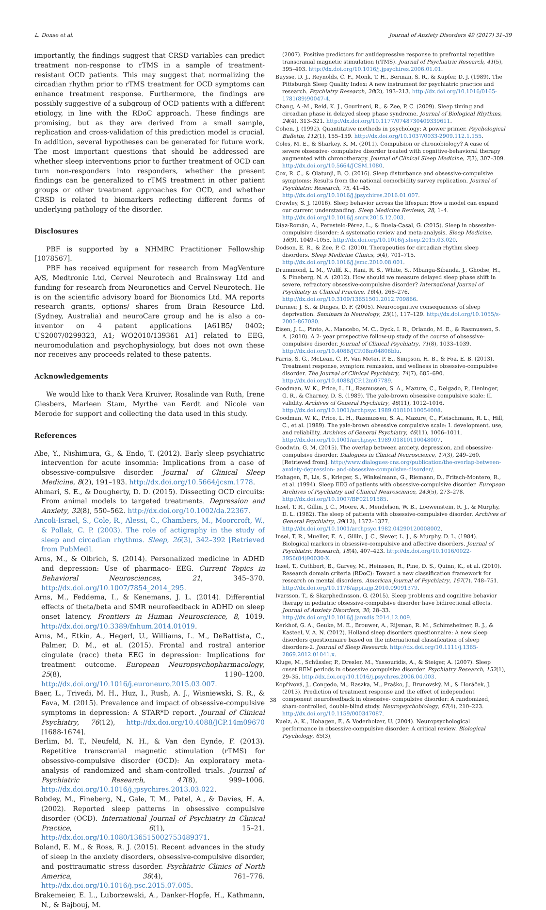L. Donse et al. Journal of Anxiety Disorders 49 (2017) 31–39
importantly, the findings suggest that CRSD variables can predict treatment non-response to rTMS in a sample of treatment-resistant OCD patients. This may suggest that normalizing the circadian rhythm prior to rTMS treatment for OCD symptoms can enhance treatment response. Furthermore, the findings are possibly suggestive of a subgroup of OCD patients with a different etiology, in line with the RDoC approach. These findings are promising, but as they are derived from a small sample, replication and cross-validation of this prediction model is crucial. In addition, several hypotheses can be generated for future work. The most important questions that should be addressed are whether sleep interventions prior to further treatment of OCD can turn non-responders into responders, whether the present findings can be generalized to rTMS treatment in other patient groups or other treatment approaches for OCD, and whether CRSD is related to biomarkers reflecting different forms of underlying pathology of the disorder.
Disclosures
PBF is supported by a NHMRC Practitioner Fellowship [1078567].
PBF has received equipment for research from MagVenture A/S, Medtronic Ltd, Cervel Neurotech and Brainsway Ltd and funding for research from Neuronetics and Cervel Neurotech. He is on the scientific advisory board for Bionomics Ltd. MA reports research grants, options/ shares from Brain Resource Ltd. (Sydney, Australia) and neuroCare group and he is also a co-inventor on 4 patent applications [A61B5/ 0402; US2007/0299323, A1; WO2010/139361 A1] related to EEG, neuromodulation and psychophysiology, but does not own these nor receives any proceeds related to these patents.
Acknowledgements
We would like to thank Vera Kruiver, Rosalinde van Ruth, Irene Giesbers, Marleen Stam, Myrthe van Eerdt and Nicole van Merode for support and collecting the data used in this study.
References
Abe, Y., Nishimura, G., & Endo, T. (2012). Early sleep psychiatric intervention for acute insomnia: Implications from a case of obsessive-compulsive disorder. Journal of Clinical Sleep Medicine, 8(2), 191–193. http://dx.doi.org/10.5664/jcsm.1778.
Ahmari, S. E., & Dougherty, D. D. (2015). Dissecting OCD circuits: From animal models to targeted treatments. Depression and Anxiety, 32(8), 550–562. http://dx.doi.org/10.1002/da.22367.
Ancoli-Israel, S., Cole, R., Alessi, C., Chambers, M., Moorcroft, W., & Pollak, C. P. (2003). The role of actigraphy in the study of sleep and circadian rhythms. Sleep, 26(3), 342–392 [Retrieved from PubMed].
Arns, M., & Olbrich, S. (2014). Personalized medicine in ADHD and depression: Use of pharmaco- EEG. Current Topics in Behavioral Neurosciences, 21, 345–370. http://dx.doi.org/10.1007/7854_2014_295.
Arns, M., Feddema, I., & Kenemans, J. L. (2014). Differential effects of theta/beta and SMR neurofeedback in ADHD on sleep onset latency. Frontiers in Human Neuroscience, 8, 1019. http://dx.doi.org/10.3389/fnhum.2014.01019.
Arns, M., Etkin, A., Hegerl, U., Williams, L. M., DeBattista, C., Palmer, D. M., et al. (2015). Frontal and rostral anterior cingulate (racc) theta EEG in depression: Implications for treatment outcome. European Neuropsychopharmacology, 25(8), 1190–1200. http://dx.doi.org/10.1016/j.euroneuro.2015.03.007.
Baer, L., Trivedi, M. H., Huz, I., Rush, A. J., Wisniewski, S. R., & Fava, M. (2015). Prevalence and impact of obsessive-compulsive symptoms in depression: A STAR*D report. Journal of Clinical Psychiatry, 76(12), http://dx.doi.org/10.4088/JCP.14m09670 [1688-1674].
Berlim, M. T., Neufeld, N. H., & Van den Eynde, F. (2013). Repetitive transcranial magnetic stimulation (rTMS) for obsessive-compulsive disorder (OCD): An exploratory meta- analysis of randomized and sham-controlled trials. Journal of Psychiatric Research, 47(8), 999–1006. http://dx.doi.org/10.1016/j.jpsychires.2013.03.022.
Bobdey, M., Fineberg, N., Gale, T. M., Patel, A., & Davies, H. A. (2002). Reported sleep patterns in obsessive compulsive disorder (OCD). International Journal of Psychiatry in Clinical Practice, 6(1), 15–21. http://dx.doi.org/10.1080/136515002753489371.
Boland, E. M., & Ross, R. J. (2015). Recent advances in the study of sleep in the anxiety disorders, obsessive-compulsive disorder, and posttraumatic stress disorder. Psychiatric Clinics of North America, 38(4), 761–776. http://dx.doi.org/10.1016/j.psc.2015.07.005.
Brakemeier, E. L., Luborzewski, A., Danker-Hopfe, H., Kathmann, N., & Bajbouj, M.
(2007). Positive predictors for antidepressive response to prefrontal repetitive transcranial magnetic stimulation (rTMS). Journal of Psychiatric Research, 41(5), 395–403. http://dx.doi.org/10.1016/j.jpsychires.2006.01.01.
Buysse, D. J., Reynolds, C. F., Monk, T. H., Berman, S. R., & Kupfer, D. J. (1989). The Pittsburgh Sleep Quality Index: A new instrument for psychiatric practice and research. Psychiatry Research, 28(2), 193–213. http://dx.doi.org/10.1016/0165-1781(89)90047-4.
Chang, A.-M., Reid, K. J., Gourineni, R., & Zee, P. C. (2009). Sleep timing and circadian phase in delayed sleep phase syndrome. Journal of Biological Rhythms, 24(4), 313–321. http://dx.doi.org/10.1177/0748730409339611.
Cohen, J. (1992). Quantitative methods in psychology: A power primer. Psychological Bulletin, 112(1), 155–159. http://dx.doi.org/10.1037/0033-2909.112.1.155.
Coles, M. E., & Sharkey, K. M. (2011). Compulsion or chronobiology? A case of severe obsessive- compulsive disorder treated with cognitive-behavioral therapy augmented with chronotherapy. Journal of Clinical Sleep Medicine, 7(3), 307–309. http://dx.doi.org/10.5664/JCSM.1080.
Cox, R. C., & Olatunji, B. O. (2016). Sleep disturbance and obsessive-compulsive symptoms: Results from the national comorbidity survey replication. Journal of Psychiatric Research, 75, 41–45. http://dx.doi.org/10.1016/j.jpsychires.2016.01.007.
Crowley, S. J. (2016). Sleep behavior across the lifespan: How a model can expand our current understanding. Sleep Medicine Reviews, 28, 1–4. http://dx.doi.org/10.1016/j.smrv.2015.12.003.
Díaz-Román, A., Perestelo-Pérez, L., & Buela-Casal, G. (2015). Sleep in obsessive-compulsive disorder: A systematic review and meta-analysis. Sleep Medicine, 16(9), 1049–1055. http://dx.doi.org/10.1016/j.sleep.2015.03.020.
Dodson, E. R., & Zee, P. C. (2010). Therapeutics for circadian rhythm sleep disorders. Sleep Medicine Clinics, 5(4), 701–715. http://dx.doi.org/10.1016/j.jsmc.2010.08.001.
Drummond, L. M., Wulff, K., Rani, R. S., White, S., Mbanga-Sibanda, J., Ghodse, H., & Fineberg, N. A. (2012). How should we measure delayed sleep phase shift in severe, refractory obsessive-compulsive disorder? International Journal of Psychiatry in Clinical Practice, 16(4), 268–276. http://dx.doi.org/10.3109/13651501.2012.709866.
Durmer, J. S., & Dinges, D. F. (2005). Neurocognitive consequences of sleep deprivation. Seminars in Neurology, 25(1), 117–129. http://dx.doi.org/10.1055/s-2005-867080.
Eisen, J. L., Pinto, A., Mancebo, M. C., Dyck, I. R., Orlando, M. E., & Rasmussen, S. A. (2010). A 2- year prospective follow-up study of the course of obsessive-compulsive disorder. Journal of Clinical Psychiatry, 71(8), 1033–1039. http://dx.doi.org/10.4088/JCP.08m04806blu.
Farris, S. G., McLean, C. P., Van Meter, P. E., Simpson, H. B., & Foa, E. B. (2013). Treatment response, symptom remission, and wellness in obsessive-compulsive disorder. The Journal of Clinical Psychiatry, 74(7), 685–690. http://dx.doi.org/10.4088/JCP.12m07789.
Goodman, W. K., Price, L. H., Rasmussen, S. A., Mazure, C., Delgado, P., Heninger, G. R., & Charney, D. S. (1989). The yale-brown obsessive compulsive scale: II. validity. Archives of General Psychiatry, 46(11), 1012–1016. http://dx.doi.org/10.1001/archpsyc.1989.01810110054008.
Goodman, W. K., Price, L. H., Rasmussen, S. A., Mazure, C., Fleischmann, R. L., Hill, C., et al. (1989). The yale-brown obsessive compulsive scale: I. development, use, and reliability. Archives of General Psychiatry, 46(11), 1006–1011. http://dx.doi.org/10.1001/archpsyc.1989.01810110048007.
Goodwin, G. M. (2015). The overlap between anxiety, depression, and obsessive-compulsive disorder. Dialogues in Clinical Neuroscience, 17(3), 249–260. [Retrieved from]. http://www.dialogues-cns.org/publication/the-overlap-between-anxiety-depression- and-obsessive-compulsive-disorder/.
Hohagen, F., Lis, S., Krieger, S., Winkelmann, G., Riemann, D., Fritsch-Montero, R., et al. (1994). Sleep EEG of patients with obsessive-compulsive disorder. European Archives of Psychiatry and Clinical Neuroscience, 243(5), 273–278. http://dx.doi.org/10.1007/BF02191585.
Insel, T. R., Gillin, J. C., Moore, A., Mendelson, W. B., Loewenstein, R. J., & Murphy, D. L. (1982). The sleep of patients with obsessive-compulsive disorder. Archives of General Psychiatry, 39(12), 1372–1377. http://dx.doi.org/10.1001/archpsyc.1982.04290120008002.
Insel, T. R., Mueller, E. A., Gillin, J. C., Siever, L. J., & Murphy, D. L. (1984). Biological markers in obsessive-compulsive and affective disorders. Journal of Psychiatric Research, 18(4), 407–423. http://dx.doi.org/10.1016/0022-3956(84)90030-X.
Insel, T., Cuthbert, B., Garvey, M., Heinssen, R., Pine, D. S., Quinn, K., et al. (2010). Research domain criteria (RDoC): Toward a new classification framework for research on mental disorders. American Journal of Psychiatry, 167(7), 748–751. http://dx.doi.org/10.1176/appi.ajp.2010.09091379.
Ivarsson, T., & Skarphedinsson, G. (2015). Sleep problems and cognitive behavior therapy in pediatric obsessive-compulsive disorder have bidirectional effects. Journal of Anxiety Disorders, 30, 28–33. http://dx.doi.org/10.1016/j.janxdis.2014.12.009.
Kerkhof, G. A., Geuke, M. E., Brouwer, A., Rijsman, R. M., Schimsheimer, R. J., & Kasteel, V. A. N. (2012). Holland sleep disorders questionnaire: A new sleep disorders questionnaire based on the international classification of sleep disorders-2. Journal of Sleep Research. http://dx.doi.org/10.1111/j.1365-2869.2012.01041.x.
Kluge, M., Schüssler, P., Dresler, M., Yassouridis, A., & Steiger, A. (2007). Sleep onset REM periods in obsessive compulsive disorder. Psychiatry Research, 152(1), 29–35. http://dx.doi.org/10.1016/j.psychres.2006.04.003.
Kopřivová, J., Congedo, M., Raszka, M., Praško, J., Brunovský, M., & Horáček, J. (2013). Prediction of treatment response and the effect of independent component neurofeedback in obsessive- compulsive disorder: A randomized, sham-controlled, double-blind study. Neuropsychobiology, 67(4), 210–223. http://dx.doi.org/10.1159/000347087.
Kuelz, A. K., Hohagen, F., & Voderholzer, U. (2004). Neuropsychological performance in obsessive-compulsive disorder: A critical review. Biological Psychology, 65(3),
38